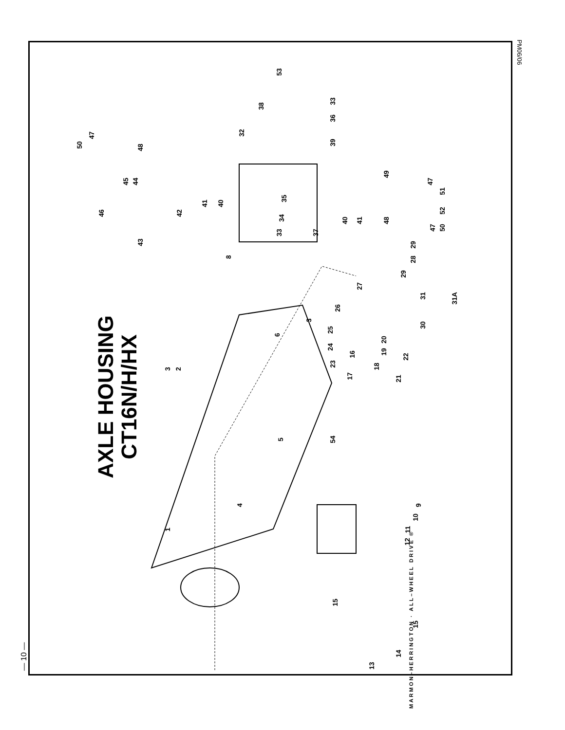— 10 —
PM06/06
AXLE HOUSING
CT16N/H/HX
MARMON–HERRINGTON · ALL–WHEEL DRIVE ®
50
47
46
45 44
48
43
42
41 40
32
38
53
33
36
39
35
34
33 37
40 41 48
49
47
51
52
47 50
29
28
29
27
8
26
3
25
6
31 31A
30
20
19
24
16
23
22
18
17 21
3 2
5 54
4 9
10
11
12
1
15
15
14
13